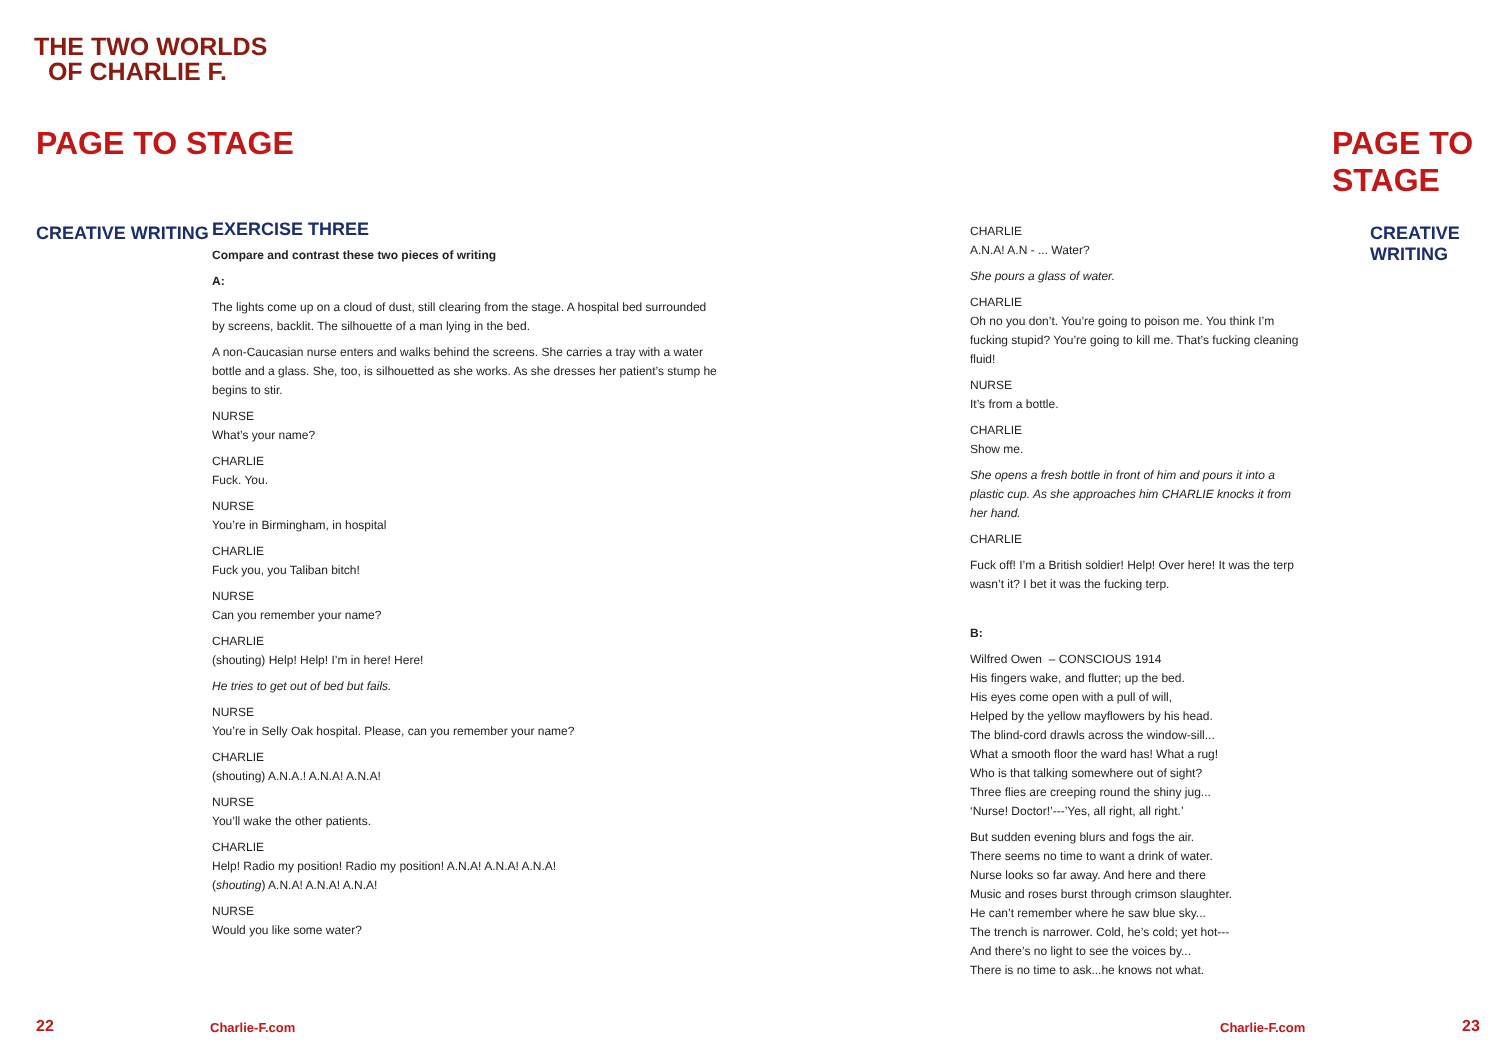THE TWO WORLDS
OF CHARLIE F.
PAGE TO STAGE
CREATIVE WRITING
EXERCISE THREE
Compare and contrast these two pieces of writing
A:
The lights come up on a cloud of dust, still clearing from the stage. A hospital bed surrounded by screens, backlit. The silhouette of a man lying in the bed.
A non-Caucasian nurse enters and walks behind the screens. She carries a tray with a water bottle and a glass. She, too, is silhouetted as she works. As she dresses her patient’s stump he begins to stir.
NURSE
What’s your name?
CHARLIE
Fuck. You.
NURSE
You’re in Birmingham, in hospital
CHARLIE
Fuck you, you Taliban bitch!
NURSE
Can you remember your name?
CHARLIE
(shouting) Help! Help! I’m in here! Here!
He tries to get out of bed but fails.
NURSE
You’re in Selly Oak hospital. Please, can you remember your name?
CHARLIE
(shouting) A.N.A.! A.N.A! A.N.A!
NURSE
You’ll wake the other patients.
CHARLIE
Help! Radio my position! Radio my position! A.N.A! A.N.A! A.N.A!
(shouting) A.N.A! A.N.A! A.N.A!
NURSE
Would you like some water?
22 Charlie-F.com
PAGE TO STAGE
CHARLIE
A.N.A! A.N - ... Water?
She pours a glass of water.
CHARLIE
Oh no you don’t. You’re going to poison me. You think I’m fucking stupid? You’re going to kill me. That’s fucking cleaning fluid!
NURSE
It’s from a bottle.
CHARLIE
Show me.
She opens a fresh bottle in front of him and pours it into a plastic cup. As she approaches him CHARLIE knocks it from her hand.
CHARLIE
Fuck off! I’m a British soldier! Help! Over here! It was the terp wasn’t it? I bet it was the fucking terp.
B:
Wilfred Owen – CONSCIOUS 1914
His fingers wake, and flutter; up the bed.
His eyes come open with a pull of will,
Helped by the yellow mayflowers by his head.
The blind-cord drawls across the window-sill...
What a smooth floor the ward has! What a rug!
Who is that talking somewhere out of sight?
Three flies are creeping round the shiny jug...
‘Nurse! Doctor!’---’Yes, all right, all right.’
But sudden evening blurs and fogs the air.
There seems no time to want a drink of water.
Nurse looks so far away. And here and there
Music and roses burst through crimson slaughter.
He can’t remember where he saw blue sky...
The trench is narrower. Cold, he’s cold; yet hot---
And there’s no light to see the voices by...
There is no time to ask...he knows not what.
CREATIVE WRITING
Charlie-F.com 23